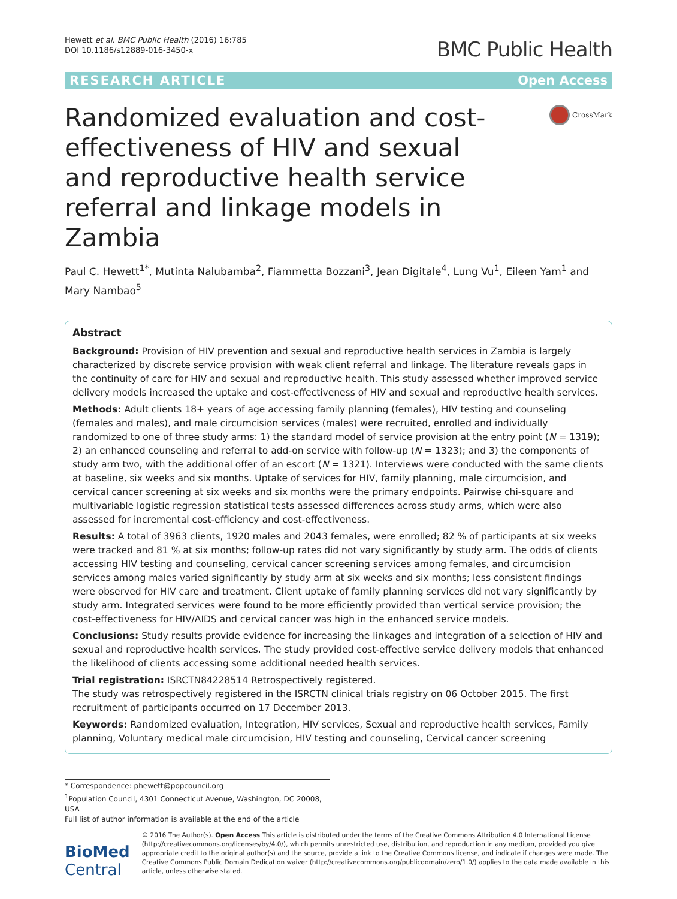Hewett et al. BMC Public Health (2016) 16:785
DOI 10.1186/s12889-016-3450-x
BMC Public Health
RESEARCH ARTICLE Open Access
Randomized evaluation and cost-effectiveness of HIV and sexual and reproductive health service referral and linkage models in Zambia
CrossMark
Paul C. Hewett<sup>1*</sup>, Mutinta Nalubamba<sup>2</sup>, Fiammetta Bozzani<sup>3</sup>, Jean Digitale<sup>4</sup>, Lung Vu<sup>1</sup>, Eileen Yam<sup>1</sup> and Mary Nambao<sup>5</sup>
Abstract
Background: Provision of HIV prevention and sexual and reproductive health services in Zambia is largely characterized by discrete service provision with weak client referral and linkage. The literature reveals gaps in the continuity of care for HIV and sexual and reproductive health. This study assessed whether improved service delivery models increased the uptake and cost-effectiveness of HIV and sexual and reproductive health services.
Methods: Adult clients 18+ years of age accessing family planning (females), HIV testing and counseling (females and males), and male circumcision services (males) were recruited, enrolled and individually randomized to one of three study arms: 1) the standard model of service provision at the entry point (N = 1319); 2) an enhanced counseling and referral to add-on service with follow-up (N = 1323); and 3) the components of study arm two, with the additional offer of an escort (N = 1321). Interviews were conducted with the same clients at baseline, six weeks and six months. Uptake of services for HIV, family planning, male circumcision, and cervical cancer screening at six weeks and six months were the primary endpoints. Pairwise chi-square and multivariable logistic regression statistical tests assessed differences across study arms, which were also assessed for incremental cost-efficiency and cost-effectiveness.
Results: A total of 3963 clients, 1920 males and 2043 females, were enrolled; 82 % of participants at six weeks were tracked and 81 % at six months; follow-up rates did not vary significantly by study arm. The odds of clients accessing HIV testing and counseling, cervical cancer screening services among females, and circumcision services among males varied significantly by study arm at six weeks and six months; less consistent findings were observed for HIV care and treatment. Client uptake of family planning services did not vary significantly by study arm. Integrated services were found to be more efficiently provided than vertical service provision; the cost-effectiveness for HIV/AIDS and cervical cancer was high in the enhanced service models.
Conclusions: Study results provide evidence for increasing the linkages and integration of a selection of HIV and sexual and reproductive health services. The study provided cost-effective service delivery models that enhanced the likelihood of clients accessing some additional needed health services.
Trial registration: ISRCTN84228514 Retrospectively registered.
The study was retrospectively registered in the ISRCTN clinical trials registry on 06 October 2015. The first recruitment of participants occurred on 17 December 2013.
Keywords: Randomized evaluation, Integration, HIV services, Sexual and reproductive health services, Family planning, Voluntary medical male circumcision, HIV testing and counseling, Cervical cancer screening
* Correspondence: phewett@popcouncil.org
<sup>1</sup> Population Council, 4301 Connecticut Avenue, Washington, DC 20008, USA
Full list of author information is available at the end of the article
BioMed Central
© 2016 The Author(s). Open Access This article is distributed under the terms of the Creative Commons Attribution 4.0 International License (http://creativecommons.org/licenses/by/4.0/), which permits unrestricted use, distribution, and reproduction in any medium, provided you give appropriate credit to the original author(s) and the source, provide a link to the Creative Commons license, and indicate if changes were made. The Creative Commons Public Domain Dedication waiver (http://creativecommons.org/publicdomain/zero/1.0/) applies to the data made available in this article, unless otherwise stated.